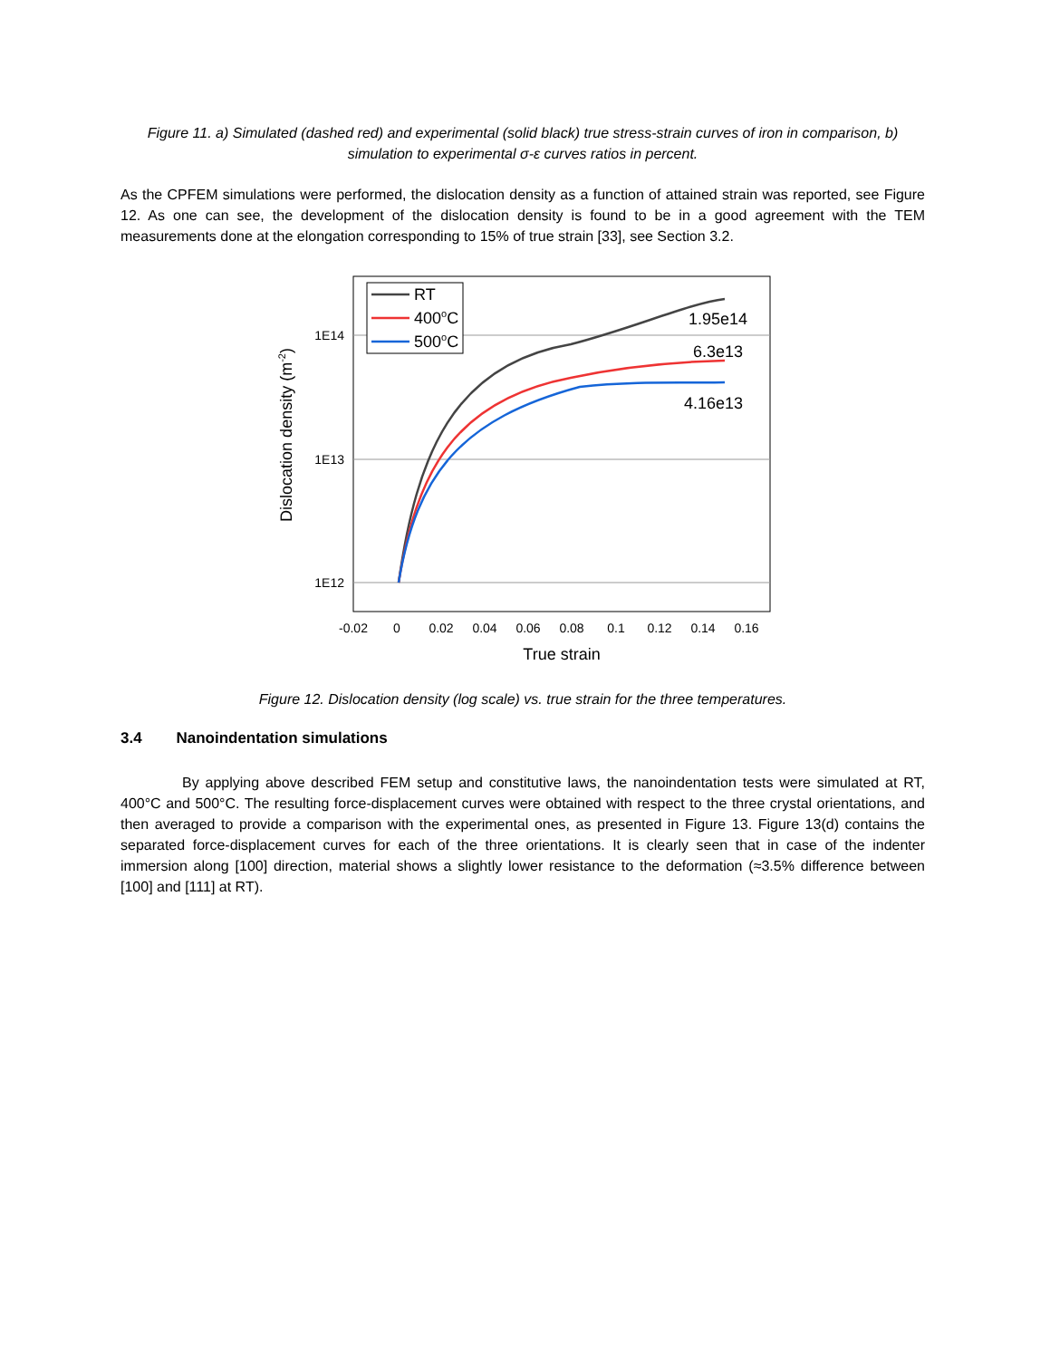Figure 11. a) Simulated (dashed red) and experimental (solid black) true stress-strain curves of iron in comparison, b) simulation to experimental σ-ε curves ratios in percent.
As the CPFEM simulations were performed, the dislocation density as a function of attained strain was reported, see Figure 12. As one can see, the development of the dislocation density is found to be in a good agreement with the TEM measurements done at the elongation corresponding to 15% of true strain [33], see Section 3.2.
RT
400oC
500oC
1.95e14
6.3e13
4.16e13
1E14
1E13
1E12
-0.02
0
0.02
0.04
0.06
0.08
0.1
0.12
0.14
0.16
True strain
Dislocation density (m-2)
Figure 12. Dislocation density (log scale) vs. true strain for the three temperatures.
3.4 Nanoindentation simulations
By applying above described FEM setup and constitutive laws, the nanoindentation tests were simulated at RT, 400°C and 500°C. The resulting force-displacement curves were obtained with respect to the three crystal orientations, and then averaged to provide a comparison with the experimental ones, as presented in Figure 13. Figure 13(d) contains the separated force-displacement curves for each of the three orientations. It is clearly seen that in case of the indenter immersion along [100] direction, material shows a slightly lower resistance to the deformation (≈3.5% difference between [100] and [111] at RT).